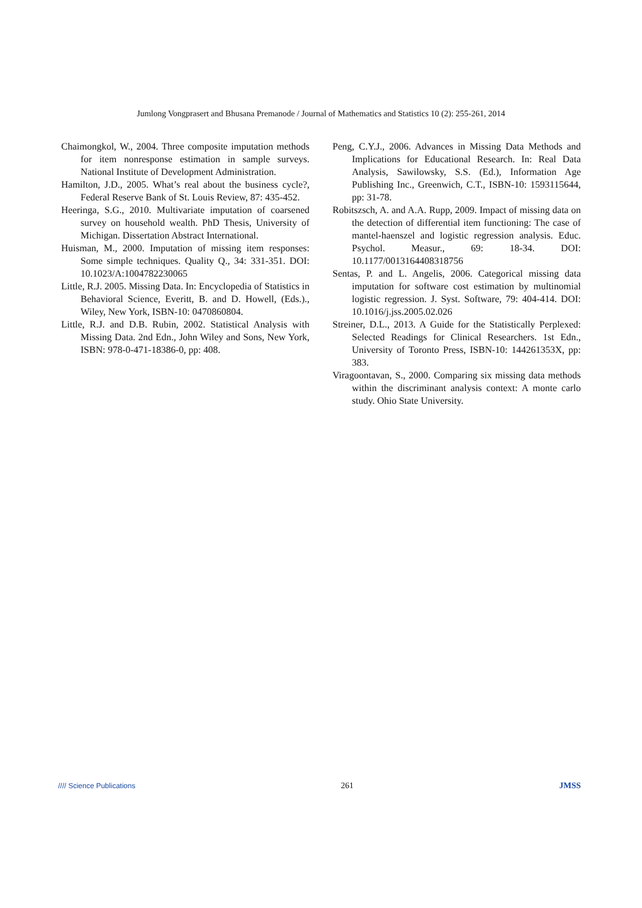Jumlong Vongprasert and Bhusana Premanode / Journal of Mathematics and Statistics 10 (2): 255-261, 2014
Chaimongkol, W., 2004. Three composite imputation methods for item nonresponse estimation in sample surveys. National Institute of Development Administration.
Hamilton, J.D., 2005. What’s real about the business cycle?, Federal Reserve Bank of St. Louis Review, 87: 435-452.
Heeringa, S.G., 2010. Multivariate imputation of coarsened survey on household wealth. PhD Thesis, University of Michigan. Dissertation Abstract International.
Huisman, M., 2000. Imputation of missing item responses: Some simple techniques. Quality Q., 34: 331-351. DOI: 10.1023/A:1004782230065
Little, R.J. 2005. Missing Data. In: Encyclopedia of Statistics in Behavioral Science, Everitt, B. and D. Howell, (Eds.)., Wiley, New York, ISBN-10: 0470860804.
Little, R.J. and D.B. Rubin, 2002. Statistical Analysis with Missing Data. 2nd Edn., John Wiley and Sons, New York, ISBN: 978-0-471-18386-0, pp: 408.
Peng, C.Y.J., 2006. Advances in Missing Data Methods and Implications for Educational Research. In: Real Data Analysis, Sawilowsky, S.S. (Ed.), Information Age Publishing Inc., Greenwich, C.T., ISBN-10: 1593115644, pp: 31-78.
Robitszsch, A. and A.A. Rupp, 2009. Impact of missing data on the detection of differential item functioning: The case of mantel-haenszel and logistic regression analysis. Educ. Psychol. Measur., 69: 18-34. DOI: 10.1177/0013164408318756
Sentas, P. and L. Angelis, 2006. Categorical missing data imputation for software cost estimation by multinomial logistic regression. J. Syst. Software, 79: 404-414. DOI: 10.1016/j.jss.2005.02.026
Streiner, D.L., 2013. A Guide for the Statistically Perplexed: Selected Readings for Clinical Researchers. 1st Edn., University of Toronto Press, ISBN-10: 144261353X, pp: 383.
Viragoontavan, S., 2000. Comparing six missing data methods within the discriminant analysis context: A monte carlo study. Ohio State University.
//// Science Publications
261 JMSS